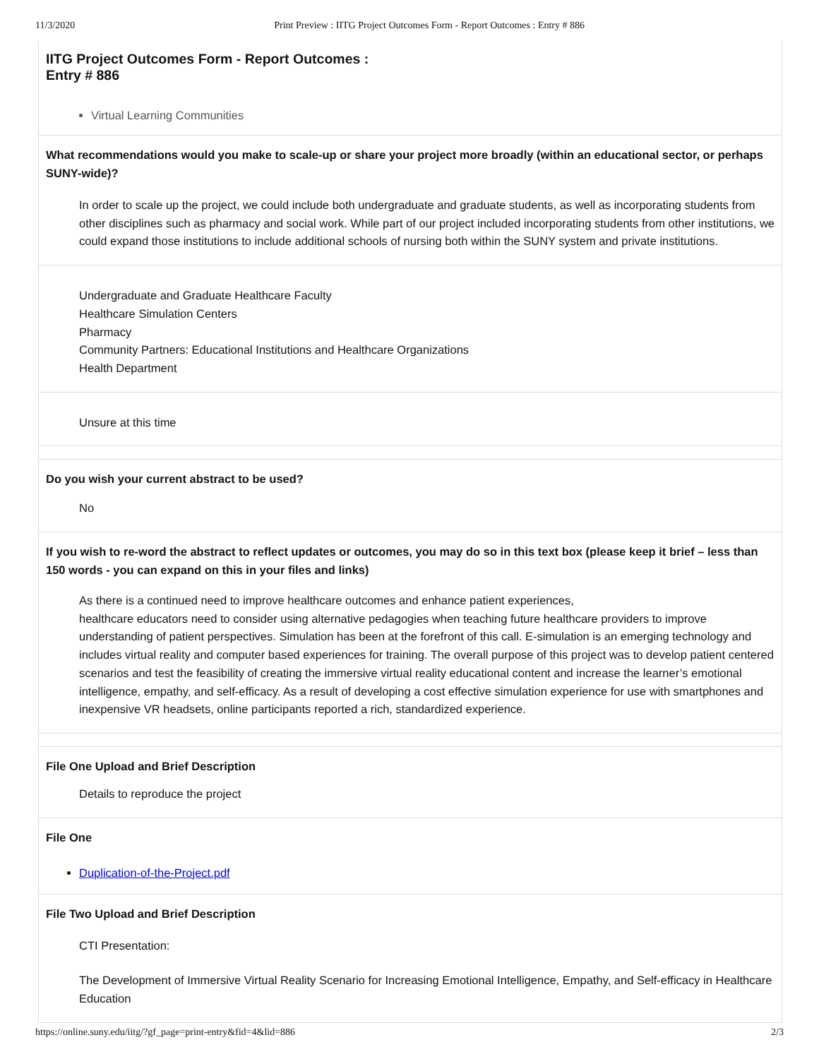11/3/2020 Print Preview : IITG Project Outcomes Form - Report Outcomes : Entry # 886
IITG Project Outcomes Form - Report Outcomes :
Entry # 886
Virtual Learning Communities
What recommendations would you make to scale-up or share your project more broadly (within an educational sector, or perhaps SUNY-wide)?
In order to scale up the project, we could include both undergraduate and graduate students, as well as incorporating students from other disciplines such as pharmacy and social work. While part of our project included incorporating students from other institutions, we could expand those institutions to include additional schools of nursing both within the SUNY system and private institutions.
Undergraduate and Graduate Healthcare Faculty
Healthcare Simulation Centers
Pharmacy
Community Partners: Educational Institutions and Healthcare Organizations
Health Department
Unsure at this time
Do you wish your current abstract to be used?
No
If you wish to re-word the abstract to reflect updates or outcomes, you may do so in this text box (please keep it brief – less than 150 words - you can expand on this in your files and links)
As there is a continued need to improve healthcare outcomes and enhance patient experiences,
healthcare educators need to consider using alternative pedagogies when teaching future healthcare providers to improve understanding of patient perspectives. Simulation has been at the forefront of this call. E-simulation is an emerging technology and includes virtual reality and computer based experiences for training. The overall purpose of this project was to develop patient centered scenarios and test the feasibility of creating the immersive virtual reality educational content and increase the learner’s emotional intelligence, empathy, and self-efficacy. As a result of developing a cost effective simulation experience for use with smartphones and inexpensive VR headsets, online participants reported a rich, standardized experience.
File One Upload and Brief Description
Details to reproduce the project
File One
Duplication-of-the-Project.pdf
File Two Upload and Brief Description
CTI Presentation:
The Development of Immersive Virtual Reality Scenario for Increasing Emotional Intelligence, Empathy, and Self-efficacy in Healthcare Education
https://online.suny.edu/iitg/?gf_page=print-entry&fid=4&lid=886 2/3